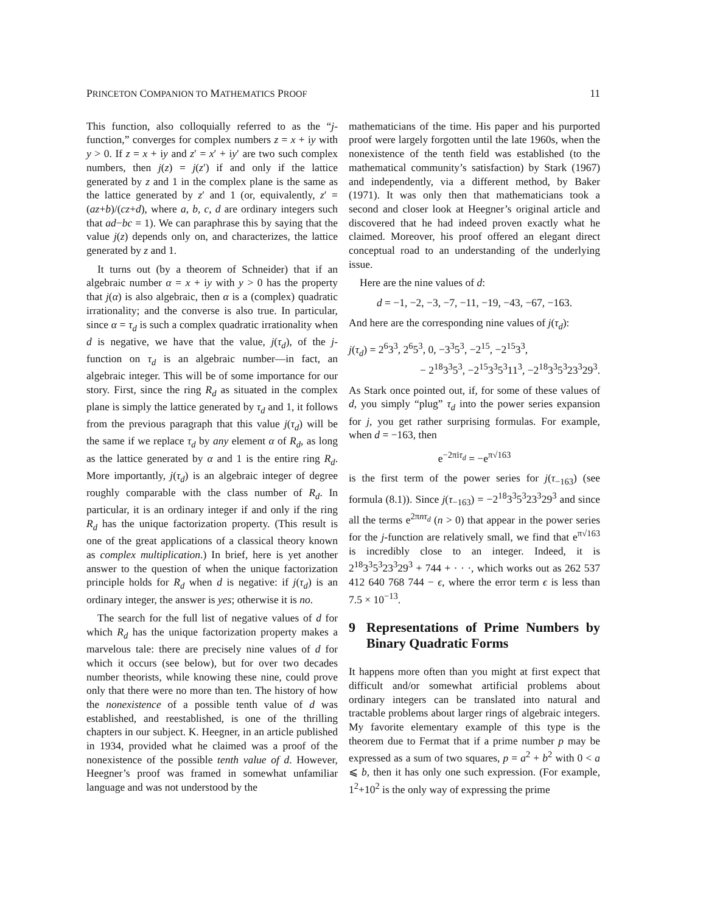PRINCETON COMPANION TO MATHEMATICS PROOF 11
This function, also colloquially referred to as the “j-function,” converges for complex numbers z = x + iy with y > 0. If z = x + iy and z′ = x′ + iy′ are two such complex numbers, then j(z) = j(z′) if and only if the lattice generated by z and 1 in the complex plane is the same as the lattice generated by z′ and 1 (or, equivalently, z′ = (az+b)/(cz+d), where a, b, c, d are ordinary integers such that ad−bc = 1). We can paraphrase this by saying that the value j(z) depends only on, and characterizes, the lattice generated by z and 1.
It turns out (by a theorem of Schneider) that if an algebraic number α = x + iy with y > 0 has the property that j(α) is also algebraic, then α is a (complex) quadratic irrationality; and the converse is also true. In particular, since α = τ<sub>d</sub> is such a complex quadratic irrationality when d is negative, we have that the value, j(τ<sub>d</sub>), of the j-function on τ<sub>d</sub> is an algebraic number—in fact, an algebraic integer. This will be of some importance for our story. First, since the ring R<sub>d</sub> as situated in the complex plane is simply the lattice generated by τ<sub>d</sub> and 1, it follows from the previous paragraph that this value j(τ<sub>d</sub>) will be the same if we replace τ<sub>d</sub> by any element α of R<sub>d</sub>, as long as the lattice generated by α and 1 is the entire ring R<sub>d</sub>. More importantly, j(τ<sub>d</sub>) is an algebraic integer of degree roughly comparable with the class number of R<sub>d</sub>. In particular, it is an ordinary integer if and only if the ring R<sub>d</sub> has the unique factorization property. (This result is one of the great applications of a classical theory known as complex multiplication.) In brief, here is yet another answer to the question of when the unique factorization principle holds for R<sub>d</sub> when d is negative: if j(τ<sub>d</sub>) is an ordinary integer, the answer is yes; otherwise it is no.
The search for the full list of negative values of d for which R<sub>d</sub> has the unique factorization property makes a marvelous tale: there are precisely nine values of d for which it occurs (see below), but for over two decades number theorists, while knowing these nine, could prove only that there were no more than ten. The history of how the nonexistence of a possible tenth value of d was established, and reestablished, is one of the thrilling chapters in our subject. K. Heegner, in an article published in 1934, provided what he claimed was a proof of the nonexistence of the possible tenth value of d. However, Heegner’s proof was framed in somewhat unfamiliar language and was not understood by the
mathematicians of the time. His paper and his purported proof were largely forgotten until the late 1960s, when the nonexistence of the tenth field was established (to the mathematical community’s satisfaction) by Stark (1967) and independently, via a different method, by Baker (1971). It was only then that mathematicians took a second and closer look at Heegner’s original article and discovered that he had indeed proven exactly what he claimed. Moreover, his proof offered an elegant direct conceptual road to an understanding of the underlying issue.
Here are the nine values of d:
d = −1, −2, −3, −7, −11, −19, −43, −67, −163.
And here are the corresponding nine values of j(τ<sub>d</sub>):
j(τ<sub>d</sub>) = 2<sup>6</sup>3<sup>3</sup>, 2<sup>6</sup>5<sup>3</sup>, 0, −3<sup>3</sup>5<sup>3</sup>, −2<sup>15</sup>, −2<sup>15</sup>3<sup>3</sup>,
− 2<sup>18</sup>3<sup>3</sup>5<sup>3</sup>, −2<sup>15</sup>3<sup>3</sup>5<sup>3</sup>11<sup>3</sup>, −2<sup>18</sup>3<sup>3</sup>5<sup>3</sup>23<sup>3</sup>29<sup>3</sup>.
As Stark once pointed out, if, for some of these values of d, you simply “plug” τ<sub>d</sub> into the power series expansion for j, you get rather surprising formulas. For example, when d = −163, then
e<sup>−2πiτ<sub>d</sub></sup> = −e<sup>π√163</sup>
is the first term of the power series for j(τ<sub>−163</sub>) (see formula (8.1)). Since j(τ<sub>−163</sub>) = −2<sup>18</sup>3<sup>3</sup>5<sup>3</sup>23<sup>3</sup>29<sup>3</sup> and since all the terms e<sup>2πnτ<sub>d</sub></sup> (n > 0) that appear in the power series for the j-function are relatively small, we find that e<sup>π√163</sup> is incredibly close to an integer. Indeed, it is 2<sup>18</sup>3<sup>3</sup>5<sup>3</sup>23<sup>3</sup>29<sup>3</sup> + 744 + · · ·, which works out as 262 537 412 640 768 744 − ϵ, where the error term ϵ is less than 7.5 × 10<sup>−13</sup>.
9 Representations of Prime Numbers by Binary Quadratic Forms
It happens more often than you might at first expect that difficult and/or somewhat artificial problems about ordinary integers can be translated into natural and tractable problems about larger rings of algebraic integers. My favorite elementary example of this type is the theorem due to Fermat that if a prime number p may be expressed as a sum of two squares, p = a<sup>2</sup> + b<sup>2</sup> with 0 < a ⩽ b, then it has only one such expression. (For example, 1<sup>2</sup>+10<sup>2</sup> is the only way of expressing the prime